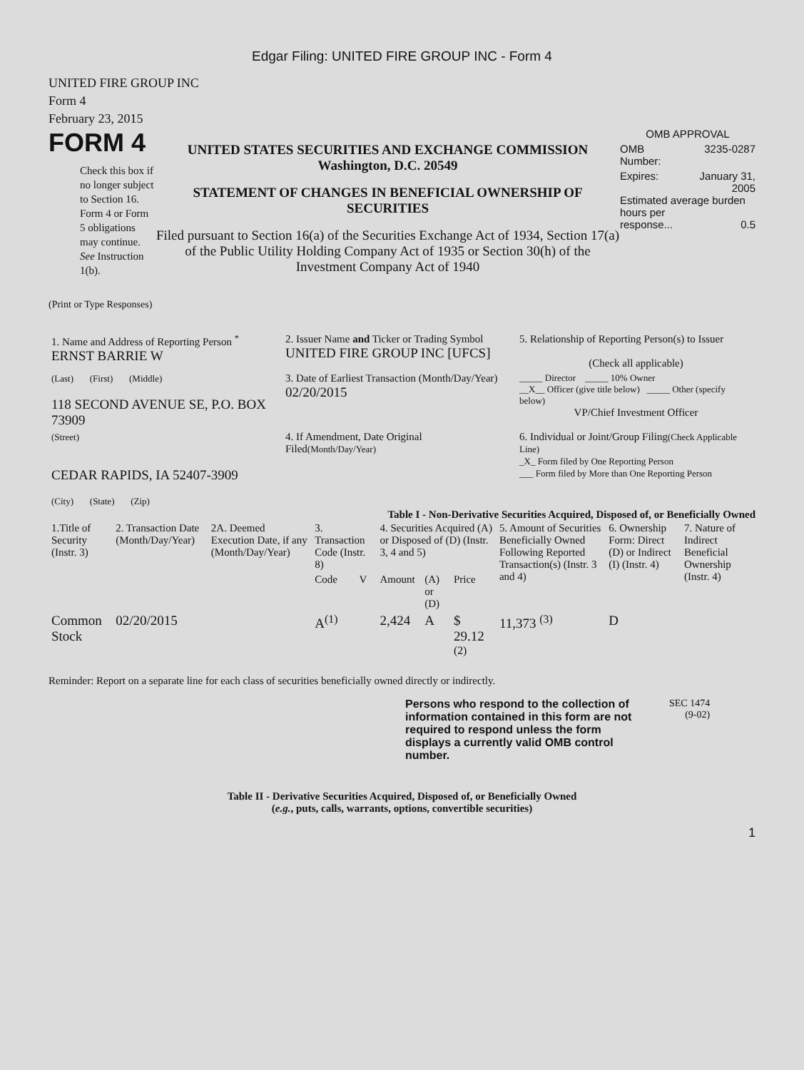Edgar Filing: UNITED FIRE GROUP INC - Form 4
UNITED FIRE GROUP INC
Form 4
February 23, 2015
FORM 4
Check this box if no longer subject to Section 16. Form 4 or Form 5 obligations may continue. See Instruction 1(b).
UNITED STATES SECURITIES AND EXCHANGE COMMISSION
Washington, D.C. 20549
STATEMENT OF CHANGES IN BENEFICIAL OWNERSHIP OF SECURITIES
Filed pursuant to Section 16(a) of the Securities Exchange Act of 1934, Section 17(a) of the Public Utility Holding Company Act of 1935 or Section 30(h) of the Investment Company Act of 1940
OMB APPROVAL
OMB
Number: 3235-0287
Expires: January 31,
2005
Estimated average burden hours per
response... 0.5
(Print or Type Responses)
| 1. Name and Address of Reporting Person <sup>*</sup> ERNST BARRIE W | 2. Issuer Name and Ticker or Trading Symbol UNITED FIRE GROUP INC [UFCS] | 5. Relationship of Reporting Person(s) to Issuer (Check all applicable) |
| (Last) (First) (Middle) 118 SECOND AVENUE SE, P.O. BOX 73909 | 3. Date of Earliest Transaction (Month/Day/Year) 02/20/2015 | _____ Director _____ 10% Owner __X__ Officer (give title below) _____ Other (specify below) VP/Chief Investment Officer |
| (Street) CEDAR RAPIDS, IA 52407-3909 (City) (State) (Zip) | 4. If Amendment, Date Original Filed (Month/Day/Year) | 6. Individual or Joint/Group Filing (Check Applicable Line) _X_ Form filed by One Reporting Person ___ Form filed by More than One Reporting Person |
Table I - Non-Derivative Securities Acquired, Disposed of, or Beneficially Owned
| 1.Title of Security (Instr. 3) | 2. Transaction Date (Month/Day/Year) | 2A. Deemed Execution Date, if any (Month/Day/Year) | 3. Transaction Code (Instr. 8) | | 4. Securities Acquired (A) or Disposed of (D) (Instr. 3, 4 and 5) | | | 5. Amount of Securities Beneficially Owned Following Reported Transaction(s) (Instr. 3 and 4) | 6. Ownership Form: Direct (D) or Indirect (I) (Instr. 4) | 7. Nature of Indirect Beneficial Ownership (Instr. 4) |
| --- | --- | --- | --- | --- | --- | --- | --- | --- | --- | --- |
| | | | Code | V | Amount | (A) or (D) | Price | | | |
| Common Stock | 02/20/2015 | | A<sup>(1)</sup> | | 2,424 | A | $ 29.12 <sup>(2)</sup> | 11,373 <sup>(3)</sup> | D | |
Reminder: Report on a separate line for each class of securities beneficially owned directly or indirectly.
Persons who respond to the collection of information contained in this form are not required to respond unless the form displays a currently valid OMB control number.
SEC 1474
(9-02)
Table II - Derivative Securities Acquired, Disposed of, or Beneficially Owned
(e.g., puts, calls, warrants, options, convertible securities)
1